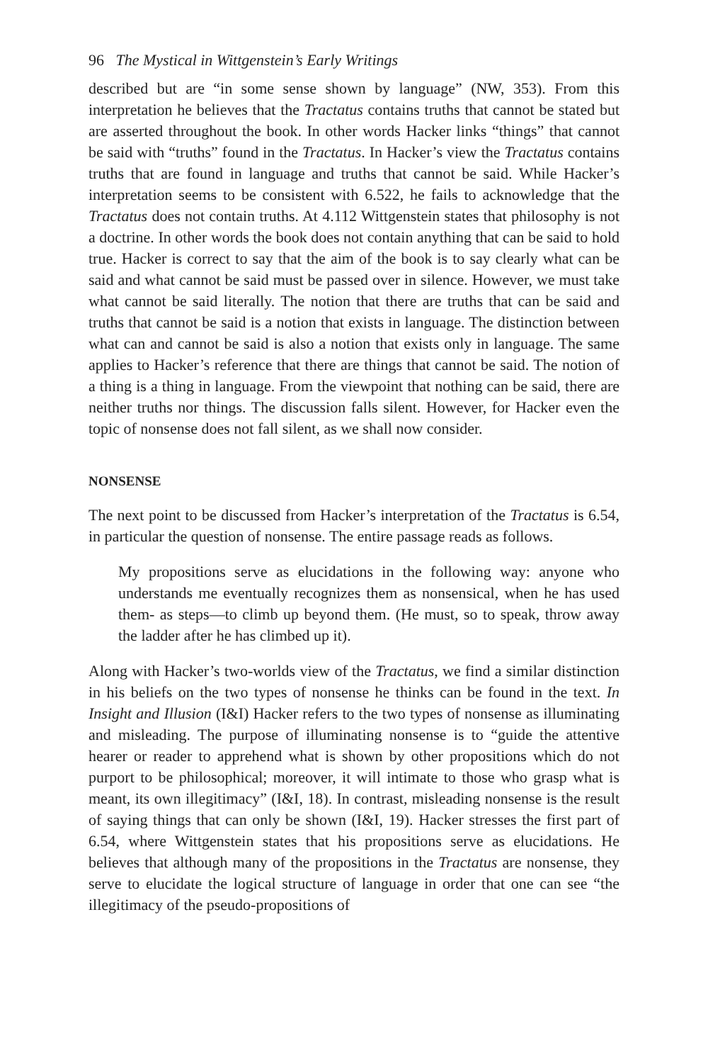96 The Mystical in Wittgenstein’s Early Writings
described but are “in some sense shown by language” (NW, 353). From this interpretation he believes that the Tractatus contains truths that cannot be stated but are asserted throughout the book. In other words Hacker links “things” that cannot be said with “truths” found in the Tractatus. In Hacker’s view the Tractatus contains truths that are found in language and truths that cannot be said. While Hacker’s interpretation seems to be consistent with 6.522, he fails to acknowledge that the Tractatus does not contain truths. At 4.112 Wittgenstein states that philosophy is not a doctrine. In other words the book does not contain anything that can be said to hold true. Hacker is correct to say that the aim of the book is to say clearly what can be said and what cannot be said must be passed over in silence. However, we must take what cannot be said literally. The notion that there are truths that can be said and truths that cannot be said is a notion that exists in language. The distinction between what can and cannot be said is also a notion that exists only in language. The same applies to Hacker’s reference that there are things that cannot be said. The notion of a thing is a thing in language. From the viewpoint that nothing can be said, there are neither truths nor things. The discussion falls silent. However, for Hacker even the topic of nonsense does not fall silent, as we shall now consider.
NONSENSE
The next point to be discussed from Hacker’s interpretation of the Tractatus is 6.54, in particular the question of nonsense. The entire passage reads as follows.
My propositions serve as elucidations in the following way: anyone who understands me eventually recognizes them as nonsensical, when he has used them- as steps—to climb up beyond them. (He must, so to speak, throw away the ladder after he has climbed up it).
Along with Hacker’s two-worlds view of the Tractatus, we find a similar distinction in his beliefs on the two types of nonsense he thinks can be found in the text. In Insight and Illusion (I&I) Hacker refers to the two types of nonsense as illuminating and misleading. The purpose of illuminating nonsense is to “guide the attentive hearer or reader to apprehend what is shown by other propositions which do not purport to be philosophical; moreover, it will intimate to those who grasp what is meant, its own illegitimacy” (I&I, 18). In contrast, misleading nonsense is the result of saying things that can only be shown (I&I, 19). Hacker stresses the first part of 6.54, where Wittgenstein states that his propositions serve as elucidations. He believes that although many of the propositions in the Tractatus are nonsense, they serve to elucidate the logical structure of language in order that one can see “the illegitimacy of the pseudo-propositions of